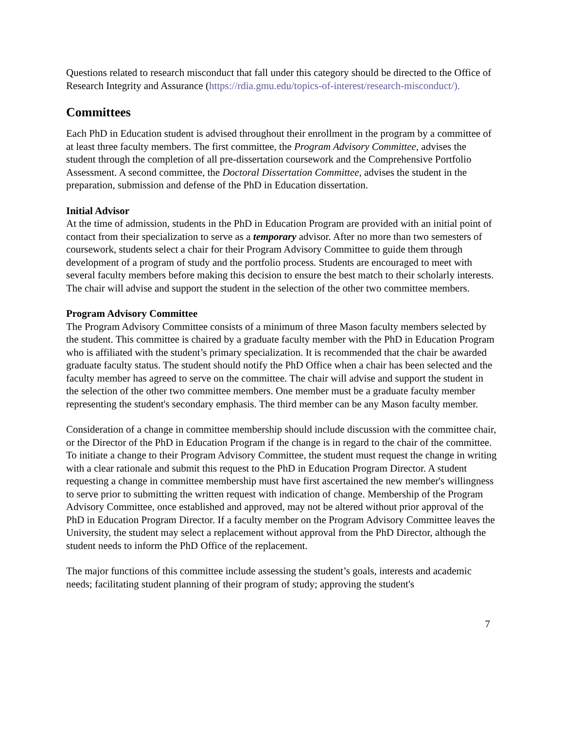Questions related to research misconduct that fall under this category should be directed to the Office of Research Integrity and Assurance (https://rdia.gmu.edu/topics-of-interest/research-misconduct/).
Committees
Each PhD in Education student is advised throughout their enrollment in the program by a committee of at least three faculty members. The first committee, the Program Advisory Committee, advises the student through the completion of all pre-dissertation coursework and the Comprehensive Portfolio Assessment. A second committee, the Doctoral Dissertation Committee, advises the student in the preparation, submission and defense of the PhD in Education dissertation.
Initial Advisor
At the time of admission, students in the PhD in Education Program are provided with an initial point of contact from their specialization to serve as a temporary advisor. After no more than two semesters of coursework, students select a chair for their Program Advisory Committee to guide them through development of a program of study and the portfolio process. Students are encouraged to meet with several faculty members before making this decision to ensure the best match to their scholarly interests. The chair will advise and support the student in the selection of the other two committee members.
Program Advisory Committee
The Program Advisory Committee consists of a minimum of three Mason faculty members selected by the student. This committee is chaired by a graduate faculty member with the PhD in Education Program who is affiliated with the student’s primary specialization. It is recommended that the chair be awarded graduate faculty status. The student should notify the PhD Office when a chair has been selected and the faculty member has agreed to serve on the committee. The chair will advise and support the student in the selection of the other two committee members. One member must be a graduate faculty member representing the student's secondary emphasis. The third member can be any Mason faculty member.
Consideration of a change in committee membership should include discussion with the committee chair, or the Director of the PhD in Education Program if the change is in regard to the chair of the committee. To initiate a change to their Program Advisory Committee, the student must request the change in writing with a clear rationale and submit this request to the PhD in Education Program Director. A student requesting a change in committee membership must have first ascertained the new member's willingness to serve prior to submitting the written request with indication of change. Membership of the Program Advisory Committee, once established and approved, may not be altered without prior approval of the PhD in Education Program Director. If a faculty member on the Program Advisory Committee leaves the University, the student may select a replacement without approval from the PhD Director, although the student needs to inform the PhD Office of the replacement.
The major functions of this committee include assessing the student’s goals, interests and academic needs; facilitating student planning of their program of study; approving the student's
7